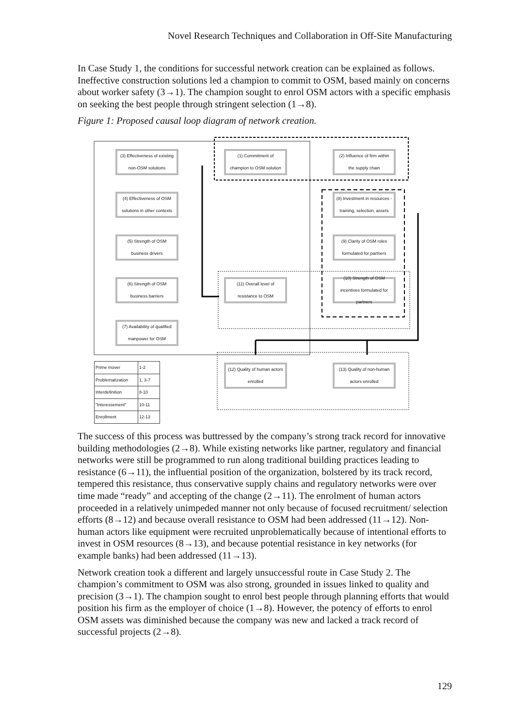Novel Research Techniques and Collaboration in Off-Site Manufacturing
In Case Study 1, the conditions for successful network creation can be explained as follows. Ineffective construction solutions led a champion to commit to OSM, based mainly on concerns about worker safety (3→1). The champion sought to enrol OSM actors with a specific emphasis on seeking the best people through stringent selection (1→8).
Figure 1: Proposed causal loop diagram of network creation.
(3) Effectiveness of existing non-OSM solutions
(1) Commitment of champion to OSM solution
(2) Influence of firm within the supply chain
(4) Effectiveness of OSM solutions in other contexts
(8) Investment in resources - training, selection, assets
(5) Strength of OSM business drivers
(9) Clarity of OSM roles formulated for partners
(6) Strength of OSM business barriers
(11) Overall level of resistance to OSM
(10) Strength of OSM incentives formulated for partners
(7) Availability of qualified manpower for OSM
(12) Quality of human actors enrolled
(13) Quality of non-human actors enrolled
| Prime mover | 1-2 |
| Problematization | 1, 3-7 |
| Interdefinition | 8-10 |
| "Interessement" | 10-11 |
| Enrollment | 12-13 |
The success of this process was buttressed by the company’s strong track record for innovative building methodologies (2→8). While existing networks like partner, regulatory and financial networks were still be programmed to run along traditional building practices leading to resistance (6→11), the influential position of the organization, bolstered by its track record, tempered this resistance, thus conservative supply chains and regulatory networks were over time made “ready” and accepting of the change (2→11). The enrolment of human actors proceeded in a relatively unimpeded manner not only because of focused recruitment/ selection efforts (8→12) and because overall resistance to OSM had been addressed (11→12). Non-human actors like equipment were recruited unproblematically because of intentional efforts to invest in OSM resources (8→13), and because potential resistance in key networks (for example banks) had been addressed (11→13).
Network creation took a different and largely unsuccessful route in Case Study 2. The champion’s commitment to OSM was also strong, grounded in issues linked to quality and precision (3→1). The champion sought to enrol best people through planning efforts that would position his firm as the employer of choice (1→8). However, the potency of efforts to enrol OSM assets was diminished because the company was new and lacked a track record of successful projects (2→8).
129